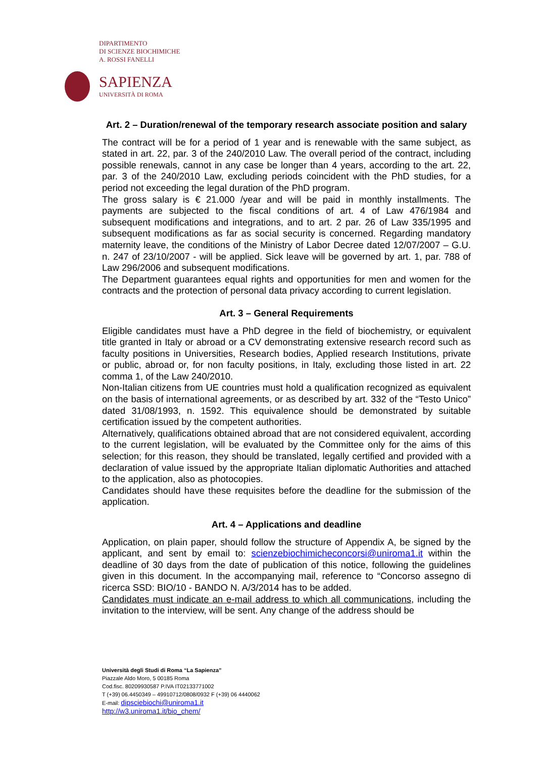DIPARTIMENTO
DI SCIENZE BIOCHIMICHE
A. ROSSI FANELLI
SAPIENZA
UNIVERSITÀ DI ROMA
Art. 2 – Duration/renewal of the temporary research associate position and salary
The contract will be for a period of 1 year and is renewable with the same subject, as stated in art. 22, par. 3 of the 240/2010 Law. The overall period of the contract, including possible renewals, cannot in any case be longer than 4 years, according to the art. 22, par. 3 of the 240/2010 Law, excluding periods coincident with the PhD studies, for a period not exceeding the legal duration of the PhD program.
The gross salary is € 21.000 /year and will be paid in monthly installments. The payments are subjected to the fiscal conditions of art. 4 of Law 476/1984 and subsequent modifications and integrations, and to art. 2 par. 26 of Law 335/1995 and subsequent modifications as far as social security is concerned. Regarding mandatory maternity leave, the conditions of the Ministry of Labor Decree dated 12/07/2007 – G.U. n. 247 of 23/10/2007 - will be applied. Sick leave will be governed by art. 1, par. 788 of Law 296/2006 and subsequent modifications.
The Department guarantees equal rights and opportunities for men and women for the contracts and the protection of personal data privacy according to current legislation.
Art. 3 – General Requirements
Eligible candidates must have a PhD degree in the field of biochemistry, or equivalent title granted in Italy or abroad or a CV demonstrating extensive research record such as faculty positions in Universities, Research bodies, Applied research Institutions, private or public, abroad or, for non faculty positions, in Italy, excluding those listed in art. 22 comma 1, of the Law 240/2010.
Non-Italian citizens from UE countries must hold a qualification recognized as equivalent on the basis of international agreements, or as described by art. 332 of the “Testo Unico” dated 31/08/1993, n. 1592. This equivalence should be demonstrated by suitable certification issued by the competent authorities.
Alternatively, qualifications obtained abroad that are not considered equivalent, according to the current legislation, will be evaluated by the Committee only for the aims of this selection; for this reason, they should be translated, legally certified and provided with a declaration of value issued by the appropriate Italian diplomatic Authorities and attached to the application, also as photocopies.
Candidates should have these requisites before the deadline for the submission of the application.
Art. 4 – Applications and deadline
Application, on plain paper, should follow the structure of Appendix A, be signed by the applicant, and sent by email to: scienzebiochimicheconcorsi@uniroma1.it within the deadline of 30 days from the date of publication of this notice, following the guidelines given in this document. In the accompanying mail, reference to “Concorso assegno di ricerca SSD: BIO/10 - BANDO N. A/3/2014 has to be added.
Candidates must indicate an e-mail address to which all communications, including the invitation to the interview, will be sent. Any change of the address should be
Università degli Studi di Roma “La Sapienza”
Piazzale Aldo Moro, 5 00185 Roma
Cod.fisc. 80209930587 P.IVA IT02133771002
T (+39) 06.4450349 – 49910712/0808/0932 F (+39) 06 4440062
E-mail: dipsciebiochi@uniroma1.it
http://w3.uniroma1.it/bio_chem/